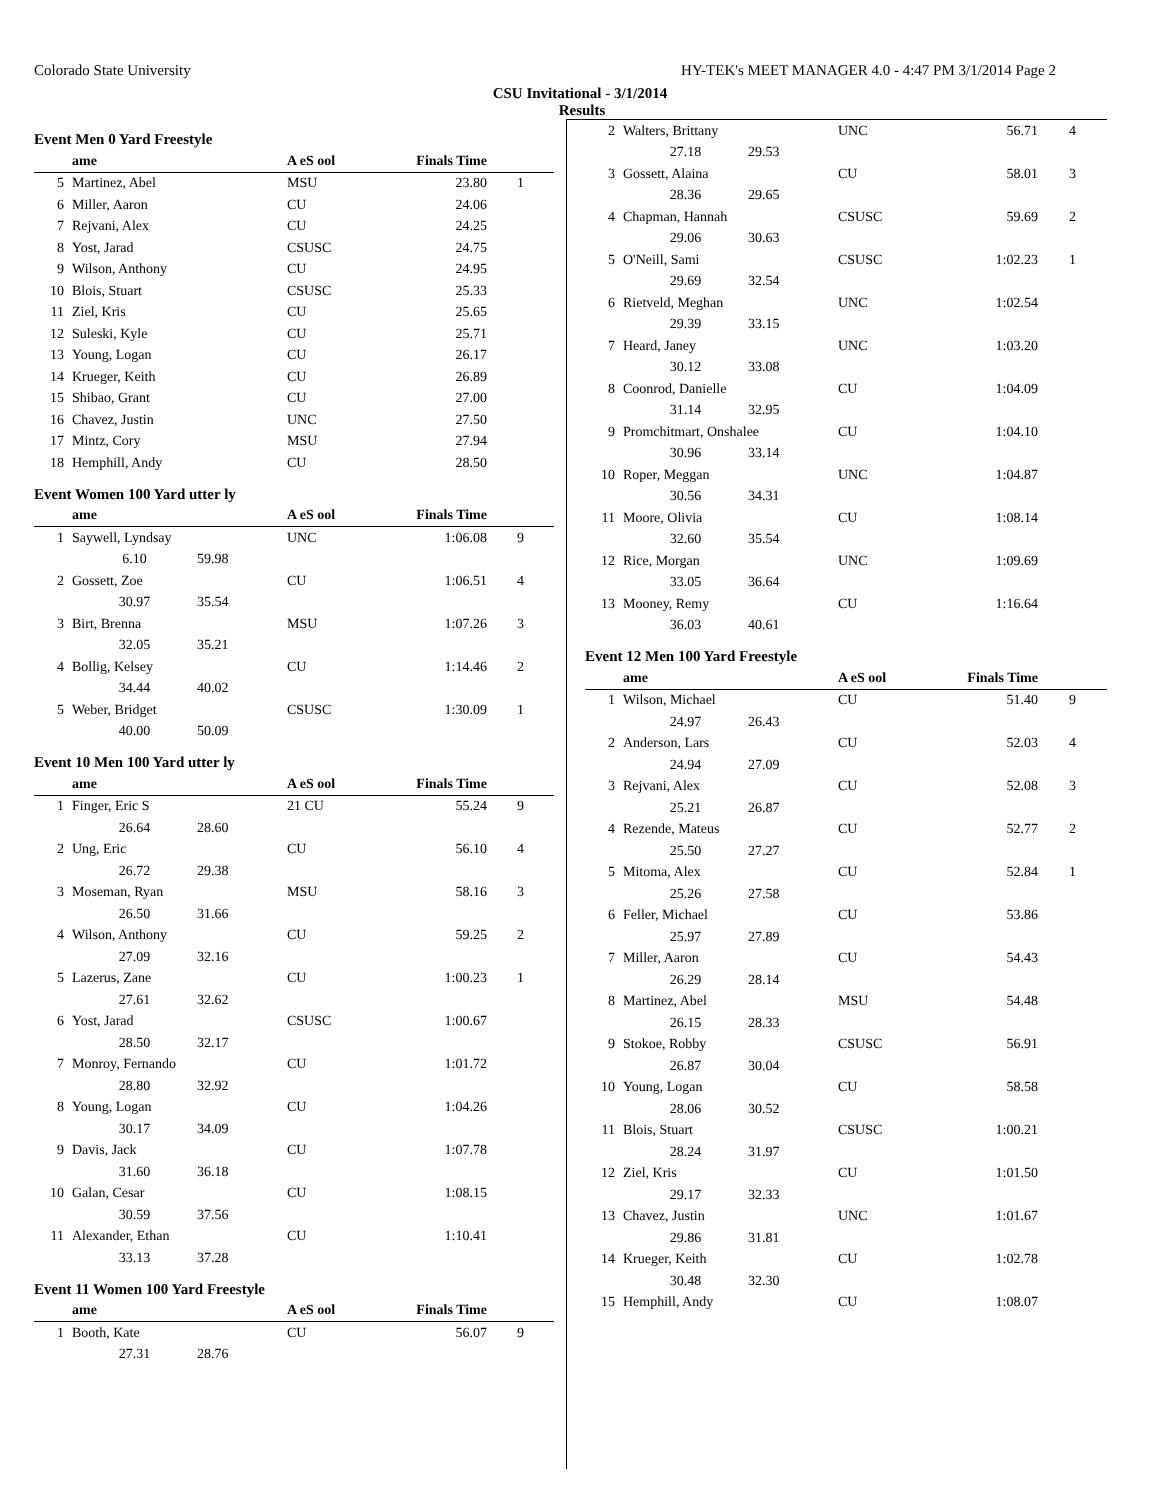Colorado State University HY-TEK's MEET MANAGER 4.0 - 4:47 PM 3/1/2014 Page 2
CSU Invitational - 3/1/2014
Results
Event Men 0 Yard Freestyle
| | ame | | A eS ool | Finals Time | |
| --- | --- | --- | --- | --- | --- |
| 5 | Martinez, Abel | | MSU | 23.80 | 1 |
| 6 | Miller, Aaron | | CU | 24.06 | |
| 7 | Rejvani, Alex | | CU | 24.25 | |
| 8 | Yost, Jarad | | CSUSC | 24.75 | |
| 9 | Wilson, Anthony | | CU | 24.95 | |
| 10 | Blois, Stuart | | CSUSC | 25.33 | |
| 11 | Ziel, Kris | | CU | 25.65 | |
| 12 | Suleski, Kyle | | CU | 25.71 | |
| 13 | Young, Logan | | CU | 26.17 | |
| 14 | Krueger, Keith | | CU | 26.89 | |
| 15 | Shibao, Grant | | CU | 27.00 | |
| 16 | Chavez, Justin | | UNC | 27.50 | |
| 17 | Mintz, Cory | | MSU | 27.94 | |
| 18 | Hemphill, Andy | | CU | 28.50 | |
Event Women 100 Yard utter ly
| | ame | | A eS ool | Finals Time | |
| --- | --- | --- | --- | --- | --- |
| 1 | Saywell, Lyndsay | | UNC | 1:06.08 | 9 |
| | 6.10 | 59.98 | | | |
| 2 | Gossett, Zoe | | CU | 1:06.51 | 4 |
| | 30.97 | 35.54 | | | |
| 3 | Birt, Brenna | | MSU | 1:07.26 | 3 |
| | 32.05 | 35.21 | | | |
| 4 | Bollig, Kelsey | | CU | 1:14.46 | 2 |
| | 34.44 | 40.02 | | | |
| 5 | Weber, Bridget | | CSUSC | 1:30.09 | 1 |
| | 40.00 | 50.09 | | | |
Event 10 Men 100 Yard utter ly
| | ame | | A eS ool | Finals Time | |
| --- | --- | --- | --- | --- | --- |
| 1 | Finger, Eric S | | 21 CU | 55.24 | 9 |
| | 26.64 | 28.60 | | | |
| 2 | Ung, Eric | | CU | 56.10 | 4 |
| | 26.72 | 29.38 | | | |
| 3 | Moseman, Ryan | | MSU | 58.16 | 3 |
| | 26.50 | 31.66 | | | |
| 4 | Wilson, Anthony | | CU | 59.25 | 2 |
| | 27.09 | 32.16 | | | |
| 5 | Lazerus, Zane | | CU | 1:00.23 | 1 |
| | 27.61 | 32.62 | | | |
| 6 | Yost, Jarad | | CSUSC | 1:00.67 | |
| | 28.50 | 32.17 | | | |
| 7 | Monroy, Fernando | | CU | 1:01.72 | |
| | 28.80 | 32.92 | | | |
| 8 | Young, Logan | | CU | 1:04.26 | |
| | 30.17 | 34.09 | | | |
| 9 | Davis, Jack | | CU | 1:07.78 | |
| | 31.60 | 36.18 | | | |
| 10 | Galan, Cesar | | CU | 1:08.15 | |
| | 30.59 | 37.56 | | | |
| 11 | Alexander, Ethan | | CU | 1:10.41 | |
| | 33.13 | 37.28 | | | |
Event 11 Women 100 Yard Freestyle
| | ame | | A eS ool | Finals Time | |
| --- | --- | --- | --- | --- | --- |
| 1 | Booth, Kate | | CU | 56.07 | 9 |
| | 27.31 | 28.76 | | | |
| 2 | Walters, Brittany | | UNC | 56.71 | 4 |
| | 27.18 | 29.53 | | | |
| 3 | Gossett, Alaina | | CU | 58.01 | 3 |
| | 28.36 | 29.65 | | | |
| 4 | Chapman, Hannah | | CSUSC | 59.69 | 2 |
| | 29.06 | 30.63 | | | |
| 5 | O'Neill, Sami | | CSUSC | 1:02.23 | 1 |
| | 29.69 | 32.54 | | | |
| 6 | Rietveld, Meghan | | UNC | 1:02.54 | |
| | 29.39 | 33.15 | | | |
| 7 | Heard, Janey | | UNC | 1:03.20 | |
| | 30.12 | 33.08 | | | |
| 8 | Coonrod, Danielle | | CU | 1:04.09 | |
| | 31.14 | 32.95 | | | |
| 9 | Promchitmart, Onshalee | | CU | 1:04.10 | |
| | 30.96 | 33.14 | | | |
| 10 | Roper, Meggan | | UNC | 1:04.87 | |
| | 30.56 | 34.31 | | | |
| 11 | Moore, Olivia | | CU | 1:08.14 | |
| | 32.60 | 35.54 | | | |
| 12 | Rice, Morgan | | UNC | 1:09.69 | |
| | 33.05 | 36.64 | | | |
| 13 | Mooney, Remy | | CU | 1:16.64 | |
| | 36.03 | 40.61 | | | |
Event 12 Men 100 Yard Freestyle
| | ame | | A eS ool | Finals Time | |
| --- | --- | --- | --- | --- | --- |
| 1 | Wilson, Michael | | CU | 51.40 | 9 |
| | 24.97 | 26.43 | | | |
| 2 | Anderson, Lars | | CU | 52.03 | 4 |
| | 24.94 | 27.09 | | | |
| 3 | Rejvani, Alex | | CU | 52.08 | 3 |
| | 25.21 | 26.87 | | | |
| 4 | Rezende, Mateus | | CU | 52.77 | 2 |
| | 25.50 | 27.27 | | | |
| 5 | Mitoma, Alex | | CU | 52.84 | 1 |
| | 25.26 | 27.58 | | | |
| 6 | Feller, Michael | | CU | 53.86 | |
| | 25.97 | 27.89 | | | |
| 7 | Miller, Aaron | | CU | 54.43 | |
| | 26.29 | 28.14 | | | |
| 8 | Martinez, Abel | | MSU | 54.48 | |
| | 26.15 | 28.33 | | | |
| 9 | Stokoe, Robby | | CSUSC | 56.91 | |
| | 26.87 | 30.04 | | | |
| 10 | Young, Logan | | CU | 58.58 | |
| | 28.06 | 30.52 | | | |
| 11 | Blois, Stuart | | CSUSC | 1:00.21 | |
| | 28.24 | 31.97 | | | |
| 12 | Ziel, Kris | | CU | 1:01.50 | |
| | 29.17 | 32.33 | | | |
| 13 | Chavez, Justin | | UNC | 1:01.67 | |
| | 29.86 | 31.81 | | | |
| 14 | Krueger, Keith | | CU | 1:02.78 | |
| | 30.48 | 32.30 | | | |
| 15 | Hemphill, Andy | | CU | 1:08.07 | |